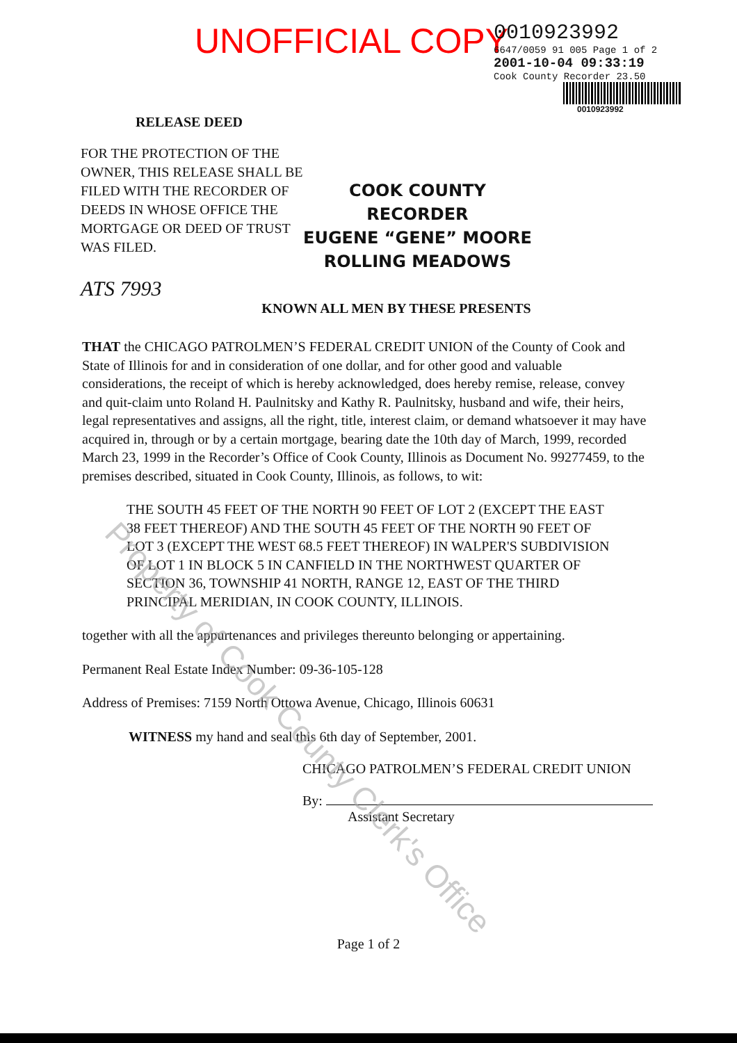UNOFFICIAL COPY
0010923992
6647/0059 91 005 Page 1 of 2
2001-10-04 09:33:19
Cook County Recorder 23.50
0010923992
RELEASE DEED
FOR THE PROTECTION OF THE OWNER, THIS RELEASE SHALL BE FILED WITH THE RECORDER OF DEEDS IN WHOSE OFFICE THE MORTGAGE OR DEED OF TRUST WAS FILED.
COOK COUNTY
RECORDER
EUGENE “GENE” MOORE
ROLLING MEADOWS
ATS 7993
KNOWN ALL MEN BY THESE PRESENTS
THAT the CHICAGO PATROLMEN’S FEDERAL CREDIT UNION of the County of Cook and State of Illinois for and in consideration of one dollar, and for other good and valuable considerations, the receipt of which is hereby acknowledged, does hereby remise, release, convey and quit-claim unto Roland H. Paulnitsky and Kathy R. Paulnitsky, husband and wife, their heirs, legal representatives and assigns, all the right, title, interest claim, or demand whatsoever it may have acquired in, through or by a certain mortgage, bearing date the 10th day of March, 1999, recorded March 23, 1999 in the Recorder’s Office of Cook County, Illinois as Document No. 99277459, to the premises described, situated in Cook County, Illinois, as follows, to wit:
THE SOUTH 45 FEET OF THE NORTH 90 FEET OF LOT 2 (EXCEPT THE EAST 38 FEET THEREOF) AND THE SOUTH 45 FEET OF THE NORTH 90 FEET OF LOT 3 (EXCEPT THE WEST 68.5 FEET THEREOF) IN WALPER'S SUBDIVISION OF LOT 1 IN BLOCK 5 IN CANFIELD IN THE NORTHWEST QUARTER OF SECTION 36, TOWNSHIP 41 NORTH, RANGE 12, EAST OF THE THIRD PRINCIPAL MERIDIAN, IN COOK COUNTY, ILLINOIS.
together with all the appurtenances and privileges thereunto belonging or appertaining.
Permanent Real Estate Index Number: 09-36-105-128
Address of Premises: 7159 North Ottowa Avenue, Chicago, Illinois 60631
WITNESS my hand and seal this 6th day of September, 2001.
CHICAGO PATROLMEN’S FEDERAL CREDIT UNION
By:
Assistant Secretary
Page 1 of 2
Property of Cook County Clerk's Office